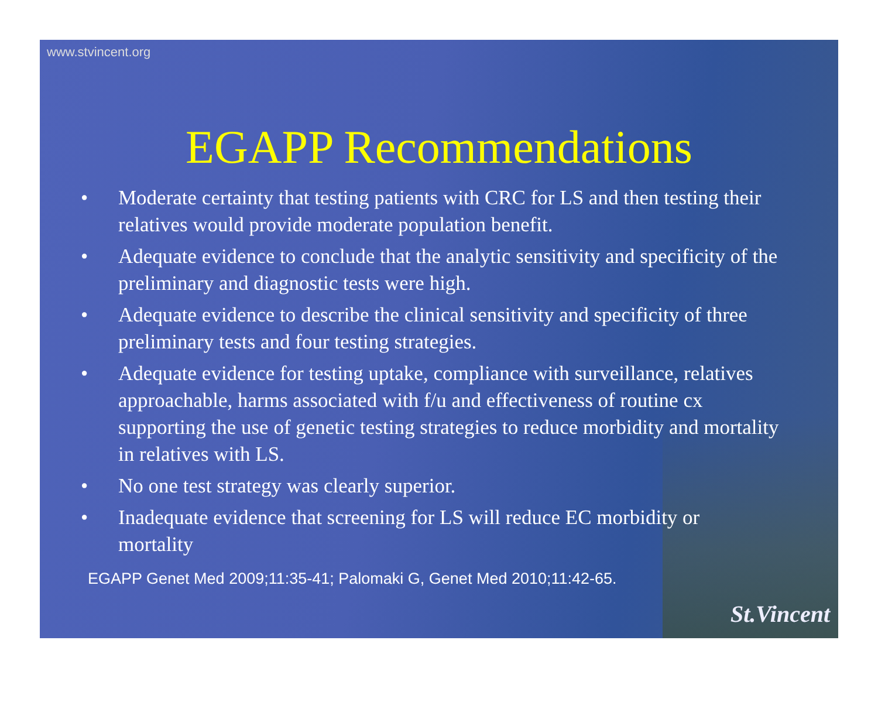www.stvincent.org
EGAPP Recommendations
• Moderate certainty that testing patients with CRC for LS and then testing their relatives would provide moderate population benefit.
• Adequate evidence to conclude that the analytic sensitivity and specificity of the preliminary and diagnostic tests were high.
• Adequate evidence to describe the clinical sensitivity and specificity of three preliminary tests and four testing strategies.
• Adequate evidence for testing uptake, compliance with surveillance, relatives approachable, harms associated with f/u and effectiveness of routine cx supporting the use of genetic testing strategies to reduce morbidity and mortality in relatives with LS.
• No one test strategy was clearly superior.
• Inadequate evidence that screening for LS will reduce EC morbidity or mortality
EGAPP Genet Med 2009;11:35-41; Palomaki G, Genet Med 2010;11:42-65.
St.Vincent